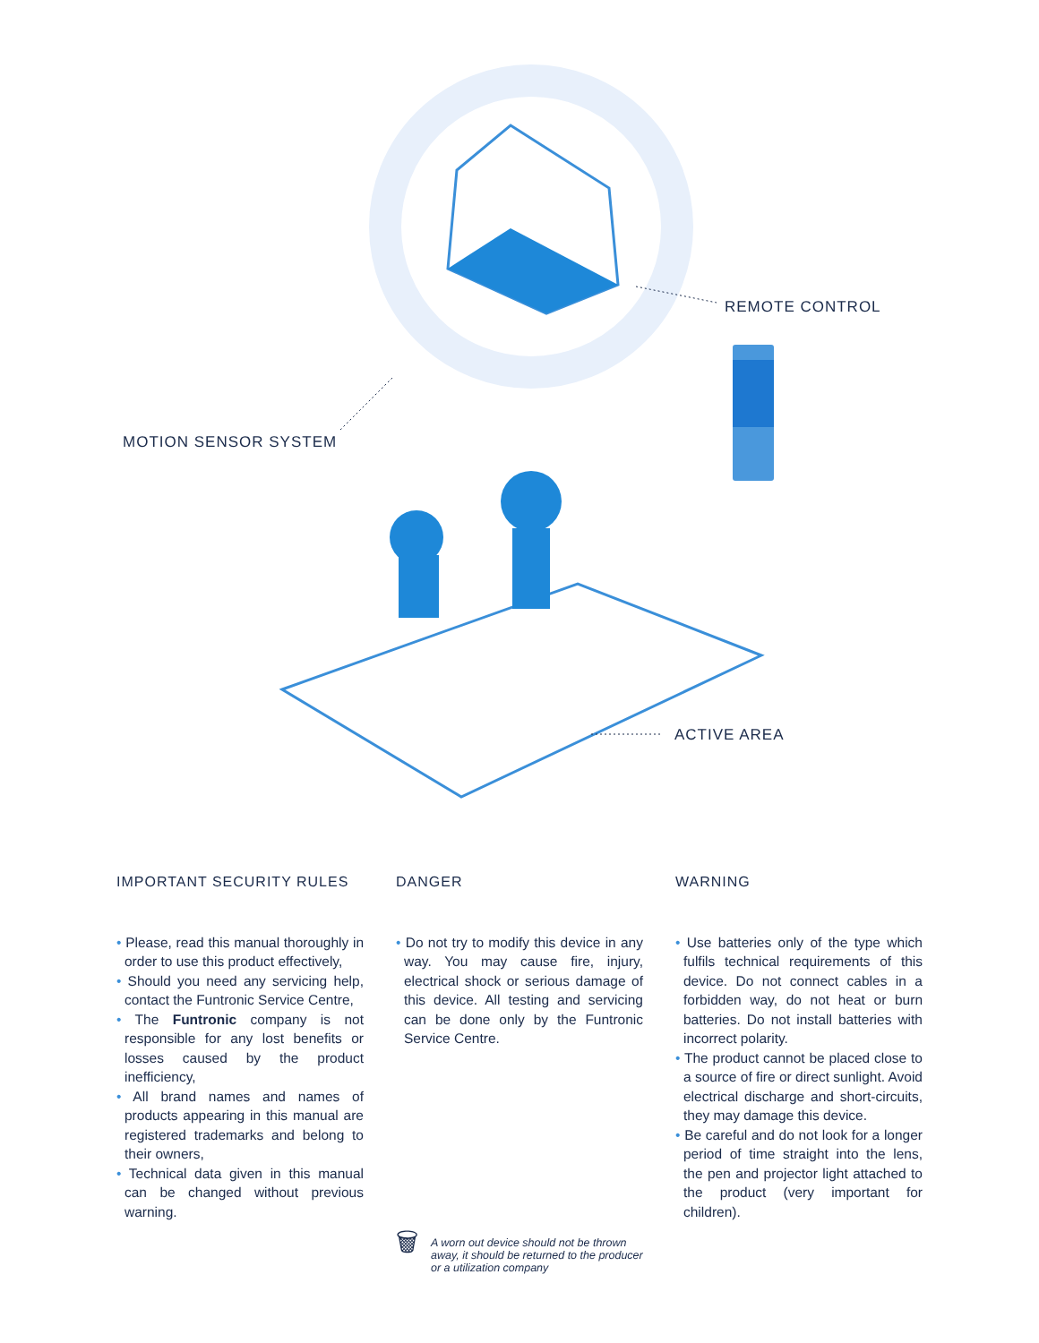MOTION SENSOR SYSTEM
REMOTE CONTROL
ACTIVE AREA
IMPORTANT SECURITY RULES
• Please, read this manual thoroughly in order to use this product effectively,
• Should you need any servicing help, contact the Funtronic Service Centre,
• The Funtronic company is not responsible for any lost benefits or losses caused by the product inefficiency,
• All brand names and names of products appearing in this manual are registered trademarks and belong to their owners,
• Technical data given in this manual can be changed without previous warning.
DANGER
• Do not try to modify this device in any way. You may cause fire, injury, electrical shock or serious damage of this device. All testing and servicing can be done only by the Funtronic Service Centre.
🗑
A worn out device should not be thrown away, it should be returned to the producer or a utilization company
WARNING
• Use batteries only of the type which fulfils technical requirements of this device. Do not connect cables in a forbidden way, do not heat or burn batteries. Do not install batteries with incorrect polarity.
• The product cannot be placed close to a source of fire or direct sunlight. Avoid electrical discharge and short-circuits, they may damage this device.
• Be careful and do not look for a longer period of time straight into the lens, the pen and projector light attached to the product (very important for children).